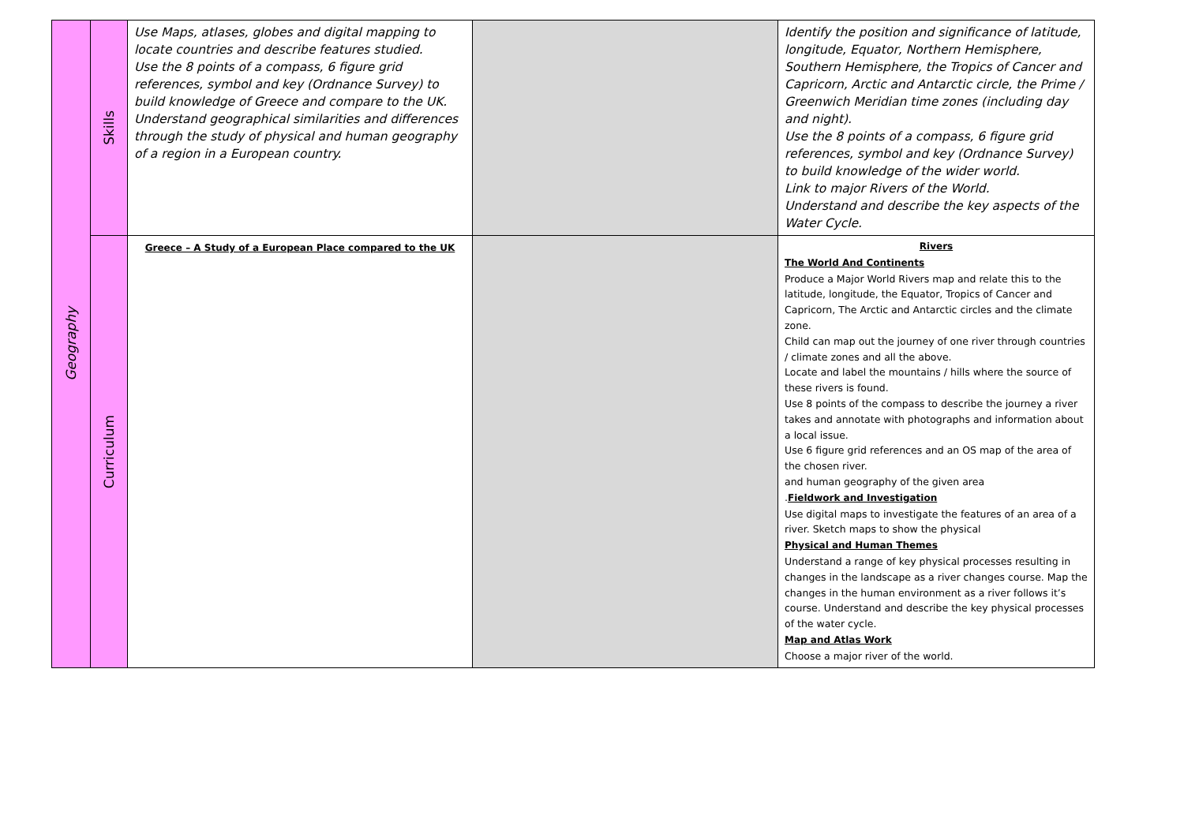| Geography | Skills | Use Maps, atlases, globes and digital mapping to locate countries and describe features studied. Use the 8 points of a compass, 6 figure grid references, symbol and key (Ordnance Survey) to build knowledge of Greece and compare to the UK. Understand geographical similarities and differences through the study of physical and human geography of a region in a European country. | | Identify the position and significance of latitude, longitude, Equator, Northern Hemisphere, Southern Hemisphere, the Tropics of Cancer and Capricorn, Arctic and Antarctic circle, the Prime / Greenwich Meridian time zones (including day and night). Use the 8 points of a compass, 6 figure grid references, symbol and key (Ordnance Survey) to build knowledge of the wider world. Link to major Rivers of the World. Understand and describe the key aspects of the Water Cycle. |
| | Curriculum | Greece – A Study of a European Place compared to the UK | | Rivers The World And Continents Produce a Major World Rivers map and relate this to the latitude, longitude, the Equator, Tropics of Cancer and Capricorn, The Arctic and Antarctic circles and the climate zone. Child can map out the journey of one river through countries / climate zones and all the above. Locate and label the mountains / hills where the source of these rivers is found. Use 8 points of the compass to describe the journey a river takes and annotate with photographs and information about a local issue. Use 6 figure grid references and an OS map of the area of the chosen river. and human geography of the given area . Fieldwork and Investigation Use digital maps to investigate the features of an area of a river. Sketch maps to show the physical Physical and Human Themes Understand a range of key physical processes resulting in changes in the landscape as a river changes course. Map the changes in the human environment as a river follows it’s course. Understand and describe the key physical processes of the water cycle. Map and Atlas Work Choose a major river of the world. |